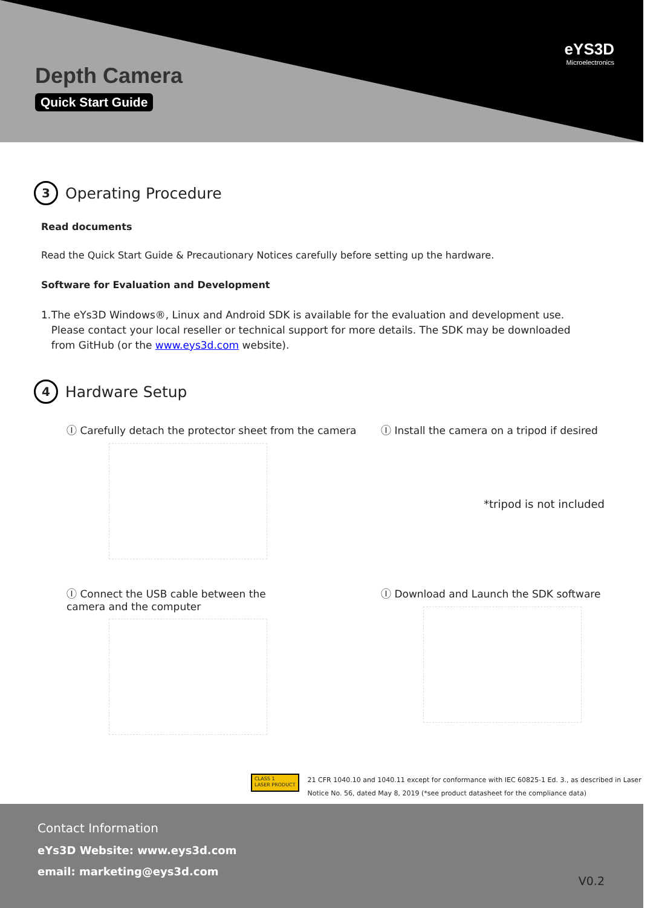Depth Camera
Quick Start Guide
eYS3D
Microelectronics
3 Operating Procedure
Read documents
Read the Quick Start Guide & Precautionary Notices carefully before setting up the hardware.
Software for Evaluation and Development
1. The eYs3D Windows®, Linux and Android SDK is available for the evaluation and development use. Please contact your local reseller or technical support for more details. The SDK may be downloaded from GitHub (or the www.eys3d.com website).
4 Hardware Setup
Ⓘ Carefully detach the protector sheet from the camera
Ⓘ Install the camera on a tripod if desired
*tripod is not included
Ⓘ Connect the USB cable between the
camera and the computer
Ⓘ Download and Launch the SDK software
CLASS 1
LASER PRODUCT 21 CFR 1040.10 and 1040.11 except for conformance with IEC 60825-1 Ed. 3., as described in Laser
Notice No. 56, dated May 8, 2019 (*see product datasheet for the compliance data)
Contact Information
eYs3D Website: www.eys3d.com
email: marketing@eys3d.com
V0.2